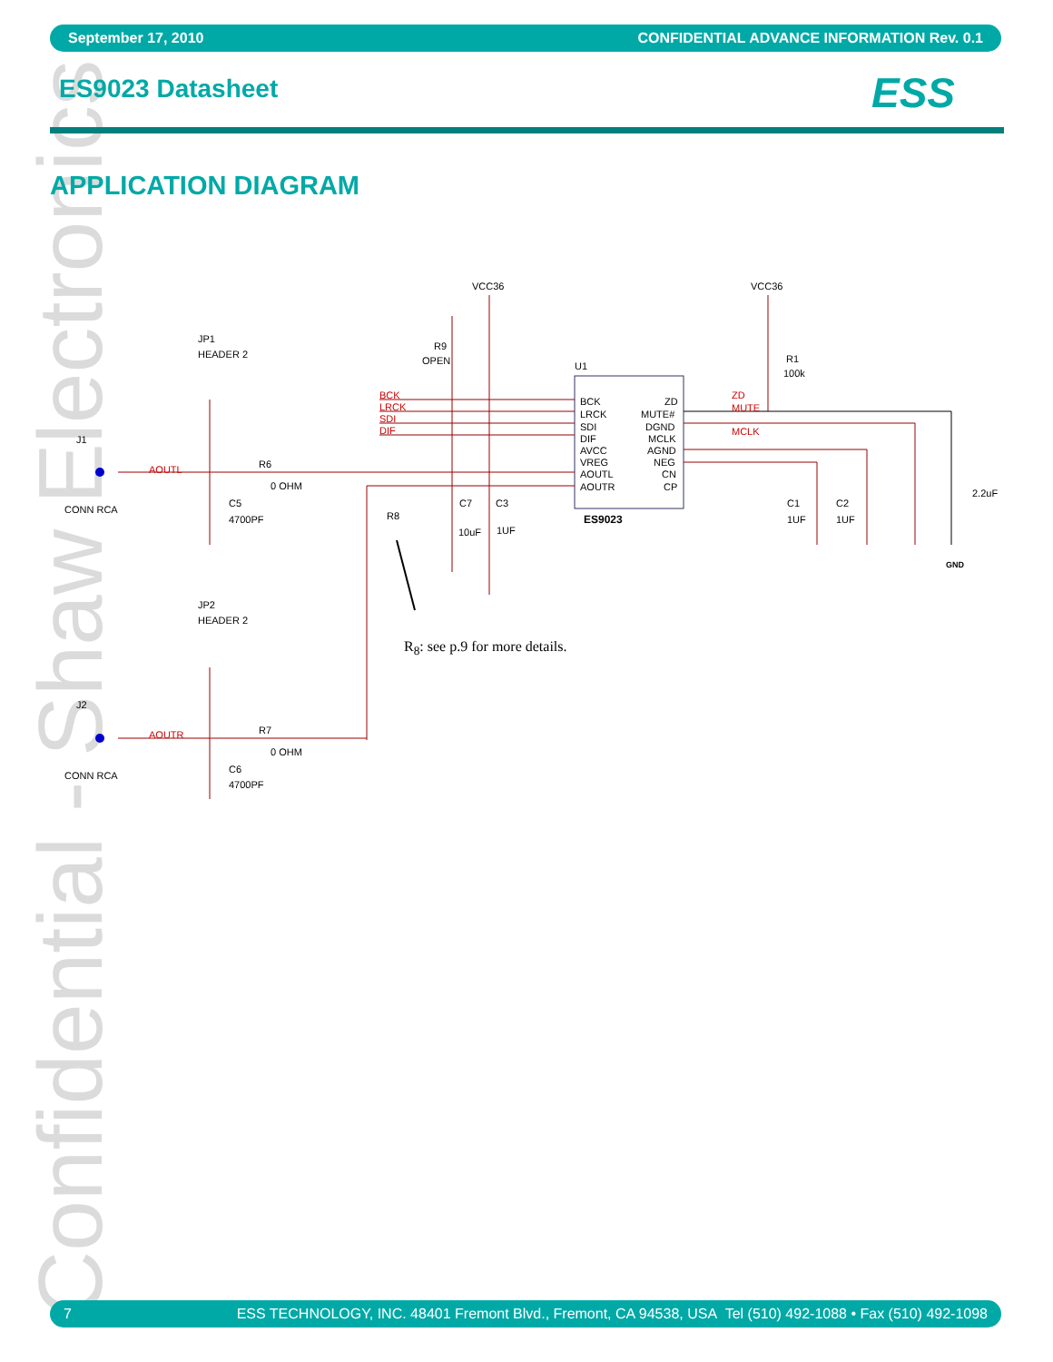Confidential - Shaw Electronics
September 17, 2010 CONFIDENTIAL ADVANCE INFORMATION Rev. 0.1
ES9023 Datasheet ESS
APPLICATION DIAGRAM
VCC36
VCC36
JP1
HEADER 2
JP2
HEADER 2
R9
OPEN
R1
100k
U1
BCK
LRCK
SDI
DIF
AVCC
VREG
AOUTL
AOUTR
ZD
MUTE#
DGND
MCLK
AGND
NEG
CN
CP
ES9023
J1
CONN RCA
J2
CONN RCA
R6
0 OHM
R7
0 OHM
C5
4700PF
C6
4700PF
R8
C7
C3
10uF
1UF
C1
C2
1UF
1UF
2.2uF
GND
BCK
LRCK
SDI
DIF
ZD
MUTE
MCLK
AOUTL
AOUTR
R<sub>8</sub>: see p.9 for more details.
7 ESS TECHNOLOGY, INC. 48401 Fremont Blvd., Fremont, CA 94538, USA Tel (510) 492-1088 • Fax (510) 492-1098